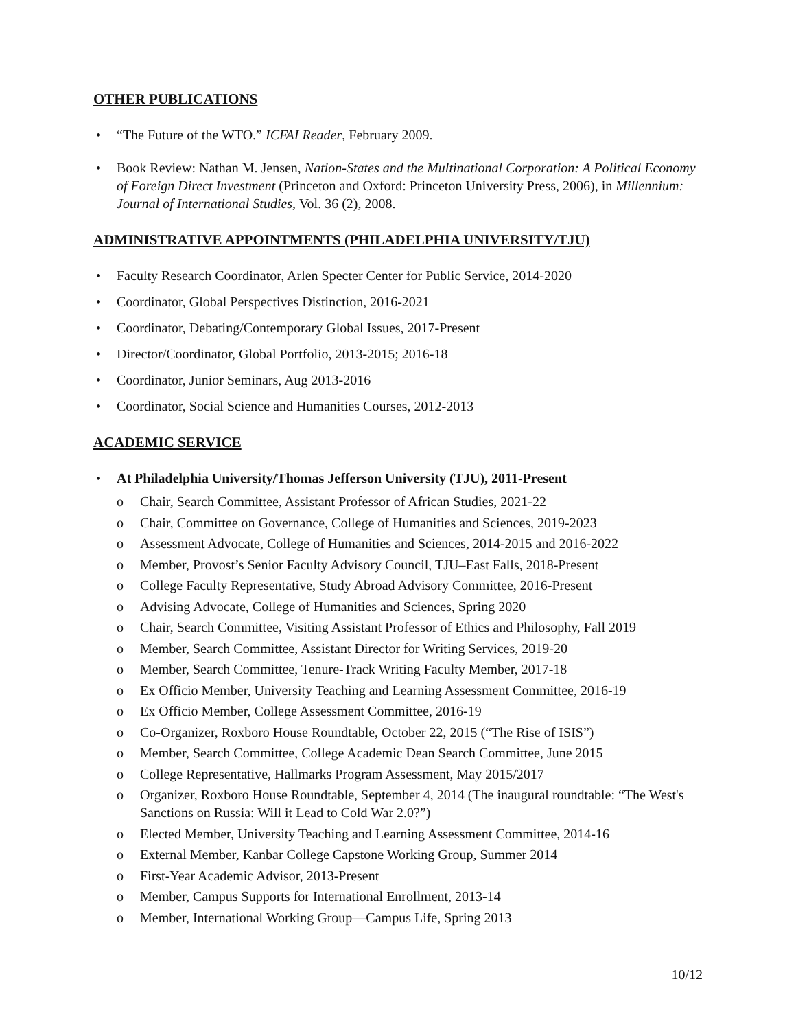OTHER PUBLICATIONS
• “The Future of the WTO.” ICFAI Reader, February 2009.
• Book Review: Nathan M. Jensen, Nation-States and the Multinational Corporation: A Political Economy of Foreign Direct Investment (Princeton and Oxford: Princeton University Press, 2006), in Millennium: Journal of International Studies, Vol. 36 (2), 2008.
ADMINISTRATIVE APPOINTMENTS (PHILADELPHIA UNIVERSITY/TJU)
• Faculty Research Coordinator, Arlen Specter Center for Public Service, 2014-2020
• Coordinator, Global Perspectives Distinction, 2016-2021
• Coordinator, Debating/Contemporary Global Issues, 2017-Present
• Director/Coordinator, Global Portfolio, 2013-2015; 2016-18
• Coordinator, Junior Seminars, Aug 2013-2016
• Coordinator, Social Science and Humanities Courses, 2012-2013
ACADEMIC SERVICE
• At Philadelphia University/Thomas Jefferson University (TJU), 2011-Present
o Chair, Search Committee, Assistant Professor of African Studies, 2021-22
o Chair, Committee on Governance, College of Humanities and Sciences, 2019-2023
o Assessment Advocate, College of Humanities and Sciences, 2014-2015 and 2016-2022
o Member, Provost’s Senior Faculty Advisory Council, TJU–East Falls, 2018-Present
o College Faculty Representative, Study Abroad Advisory Committee, 2016-Present
o Advising Advocate, College of Humanities and Sciences, Spring 2020
o Chair, Search Committee, Visiting Assistant Professor of Ethics and Philosophy, Fall 2019
o Member, Search Committee, Assistant Director for Writing Services, 2019-20
o Member, Search Committee, Tenure-Track Writing Faculty Member, 2017-18
o Ex Officio Member, University Teaching and Learning Assessment Committee, 2016-19
o Ex Officio Member, College Assessment Committee, 2016-19
o Co-Organizer, Roxboro House Roundtable, October 22, 2015 (“The Rise of ISIS”)
o Member, Search Committee, College Academic Dean Search Committee, June 2015
o College Representative, Hallmarks Program Assessment, May 2015/2017
o Organizer, Roxboro House Roundtable, September 4, 2014 (The inaugural roundtable: “The West's Sanctions on Russia: Will it Lead to Cold War 2.0?”)
o Elected Member, University Teaching and Learning Assessment Committee, 2014-16
o External Member, Kanbar College Capstone Working Group, Summer 2014
o First-Year Academic Advisor, 2013-Present
o Member, Campus Supports for International Enrollment, 2013-14
o Member, International Working Group—Campus Life, Spring 2013
10/12